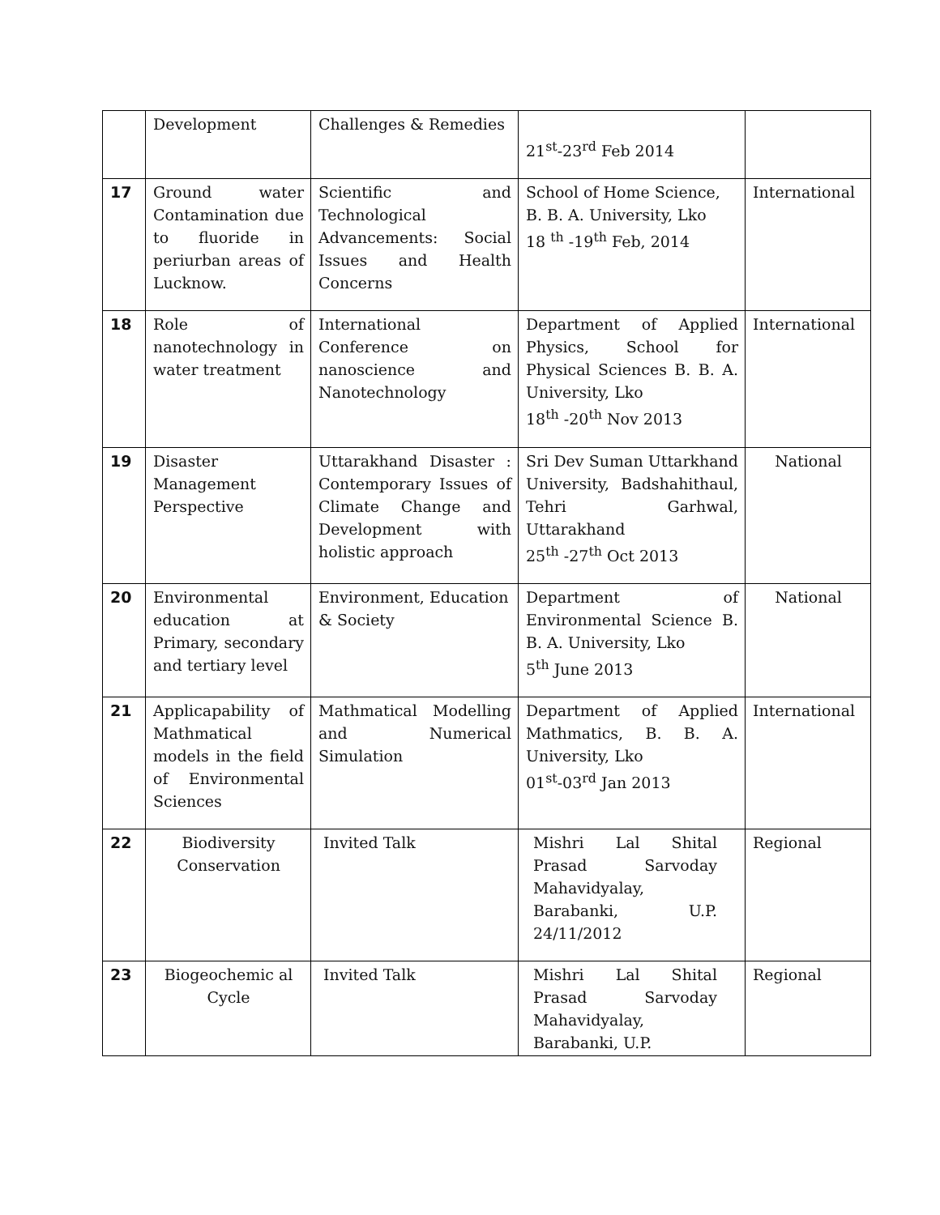| | Development | Challenges & Remedies | 21<sup>st</sup>-23<sup>rd</sup> Feb 2014 | |
| 17 | Ground water Contamination due to fluoride in periurban areas of Lucknow. | Scientific and Technological Advancements: Social Issues and Health Concerns | School of Home Science, B. B. A. University, Lko 18 <sup>th</sup> -19<sup>th</sup> Feb, 2014 | International |
| 18 | Role of nanotechnology in water treatment | International Conference on nanoscience and Nanotechnology | Department of Applied Physics, School for Physical Sciences B. B. A. University, Lko 18<sup>th</sup> -20<sup>th</sup> Nov 2013 | International |
| 19 | Disaster Management Perspective | Uttarakhand Disaster : Contemporary Issues of Climate Change and Development with holistic approach | Sri Dev Suman Uttarkhand University, Badshahithaul, Tehri Garhwal, Uttarakhand 25<sup>th</sup> -27<sup>th</sup> Oct 2013 | National |
| 20 | Environmental education at Primary, secondary and tertiary level | Environment, Education & Society | Department of Environmental Science B. B. A. University, Lko 5<sup>th</sup> June 2013 | National |
| 21 | Applicapability of Mathmatical models in the field of Environmental Sciences | Mathmatical Modelling and Numerical Simulation | Department of Applied Mathmatics, B. B. A. University, Lko 01<sup>st</sup>-03<sup>rd</sup> Jan 2013 | International |
| 22 | Biodiversity Conservation | Invited Talk | Mishri Lal Shital Prasad Sarvoday Mahavidyalay, Barabanki, U.P. 24/11/2012 | Regional |
| 23 | Biogeochemic al Cycle | Invited Talk | Mishri Lal Shital Prasad Sarvoday Mahavidyalay, Barabanki, U.P. | Regional |